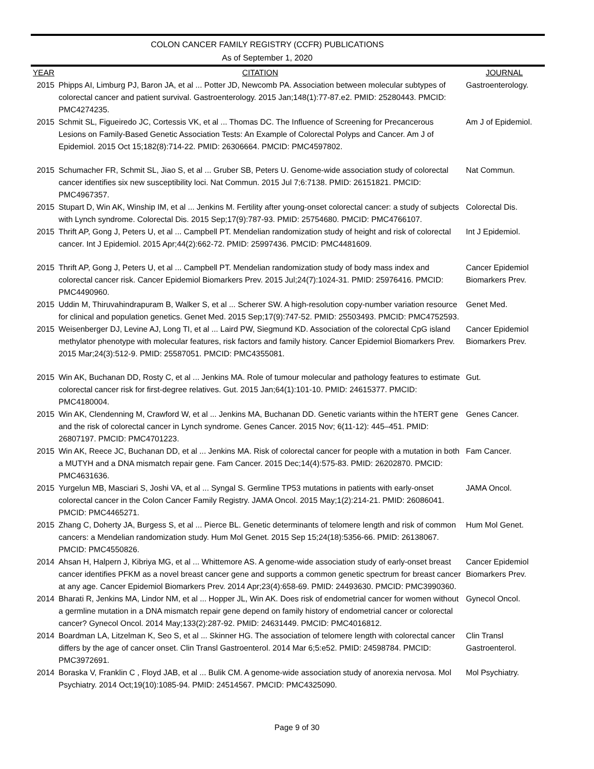COLON CANCER FAMILY REGISTRY (CCFR) PUBLICATIONS
As of September 1, 2020
| YEAR | CITATION | JOURNAL |
| --- | --- | --- |
| 2015 | Phipps AI, Limburg PJ, Baron JA, et al ... Potter JD, Newcomb PA. Association between molecular subtypes of colorectal cancer and patient survival. Gastroenterology. 2015 Jan;148(1):77-87.e2. PMID: 25280443. PMCID: PMC4274235. | Gastroenterology. |
| 2015 | Schmit SL, Figueiredo JC, Cortessis VK, et al ... Thomas DC. The Influence of Screening for Precancerous Lesions on Family-Based Genetic Association Tests: An Example of Colorectal Polyps and Cancer. Am J of Epidemiol. 2015 Oct 15;182(8):714-22. PMID: 26306664. PMCID: PMC4597802. | Am J of Epidemiol. |
| 2015 | Schumacher FR, Schmit SL, Jiao S, et al ... Gruber SB, Peters U. Genome-wide association study of colorectal cancer identifies six new susceptibility loci. Nat Commun. 2015 Jul 7;6:7138. PMID: 26151821. PMCID: PMC4967357. | Nat Commun. |
| 2015 | Stupart D, Win AK, Winship IM, et al ... Jenkins M. Fertility after young-onset colorectal cancer: a study of subjects with Lynch syndrome. Colorectal Dis. 2015 Sep;17(9):787-93. PMID: 25754680. PMCID: PMC4766107. | Colorectal Dis. |
| 2015 | Thrift AP, Gong J, Peters U, et al ... Campbell PT. Mendelian randomization study of height and risk of colorectal cancer. Int J Epidemiol. 2015 Apr;44(2):662-72. PMID: 25997436. PMCID: PMC4481609. | Int J Epidemiol. |
| 2015 | Thrift AP, Gong J, Peters U, et al ... Campbell PT. Mendelian randomization study of body mass index and colorectal cancer risk. Cancer Epidemiol Biomarkers Prev. 2015 Jul;24(7):1024-31. PMID: 25976416. PMCID: PMC4490960. | Cancer Epidemiol Biomarkers Prev. |
| 2015 | Uddin M, Thiruvahindrapuram B, Walker S, et al ... Scherer SW. A high-resolution copy-number variation resource for clinical and population genetics. Genet Med. 2015 Sep;17(9):747-52. PMID: 25503493. PMCID: PMC4752593. | Genet Med. |
| 2015 | Weisenberger DJ, Levine AJ, Long TI, et al ... Laird PW, Siegmund KD. Association of the colorectal CpG island methylator phenotype with molecular features, risk factors and family history. Cancer Epidemiol Biomarkers Prev. 2015 Mar;24(3):512-9. PMID: 25587051. PMCID: PMC4355081. | Cancer Epidemiol Biomarkers Prev. |
| 2015 | Win AK, Buchanan DD, Rosty C, et al ... Jenkins MA. Role of tumour molecular and pathology features to estimate colorectal cancer risk for first-degree relatives. Gut. 2015 Jan;64(1):101-10. PMID: 24615377. PMCID: PMC4180004. | Gut. |
| 2015 | Win AK, Clendenning M, Crawford W, et al ... Jenkins MA, Buchanan DD. Genetic variants within the hTERT gene and the risk of colorectal cancer in Lynch syndrome. Genes Cancer. 2015 Nov; 6(11-12): 445–451. PMID: 26807197. PMCID: PMC4701223. | Genes Cancer. |
| 2015 | Win AK, Reece JC, Buchanan DD, et al ... Jenkins MA. Risk of colorectal cancer for people with a mutation in both a MUTYH and a DNA mismatch repair gene. Fam Cancer. 2015 Dec;14(4):575-83. PMID: 26202870. PMCID: PMC4631636. | Fam Cancer. |
| 2015 | Yurgelun MB, Masciari S, Joshi VA, et al ... Syngal S. Germline TP53 mutations in patients with early-onset colorectal cancer in the Colon Cancer Family Registry. JAMA Oncol. 2015 May;1(2):214-21. PMID: 26086041. PMCID: PMC4465271. | JAMA Oncol. |
| 2015 | Zhang C, Doherty JA, Burgess S, et al ... Pierce BL. Genetic determinants of telomere length and risk of common cancers: a Mendelian randomization study. Hum Mol Genet. 2015 Sep 15;24(18):5356-66. PMID: 26138067. PMCID: PMC4550826. | Hum Mol Genet. |
| 2014 | Ahsan H, Halpern J, Kibriya MG, et al ... Whittemore AS. A genome-wide association study of early-onset breast cancer identifies PFKM as a novel breast cancer gene and supports a common genetic spectrum for breast cancer at any age. Cancer Epidemiol Biomarkers Prev. 2014 Apr;23(4):658-69. PMID: 24493630. PMCID: PMC3990360. | Cancer Epidemiol Biomarkers Prev. |
| 2014 | Bharati R, Jenkins MA, Lindor NM, et al ... Hopper JL, Win AK. Does risk of endometrial cancer for women without a germline mutation in a DNA mismatch repair gene depend on family history of endometrial cancer or colorectal cancer? Gynecol Oncol. 2014 May;133(2):287-92. PMID: 24631449. PMCID: PMC4016812. | Gynecol Oncol. |
| 2014 | Boardman LA, Litzelman K, Seo S, et al ... Skinner HG. The association of telomere length with colorectal cancer differs by the age of cancer onset. Clin Transl Gastroenterol. 2014 Mar 6;5:e52. PMID: 24598784. PMCID: PMC3972691. | Clin Transl Gastroenterol. |
| 2014 | Boraska V, Franklin C , Floyd JAB, et al ... Bulik CM. A genome-wide association study of anorexia nervosa. Mol Psychiatry. 2014 Oct;19(10):1085-94. PMID: 24514567. PMCID: PMC4325090. | Mol Psychiatry. |
Page 9 of 30